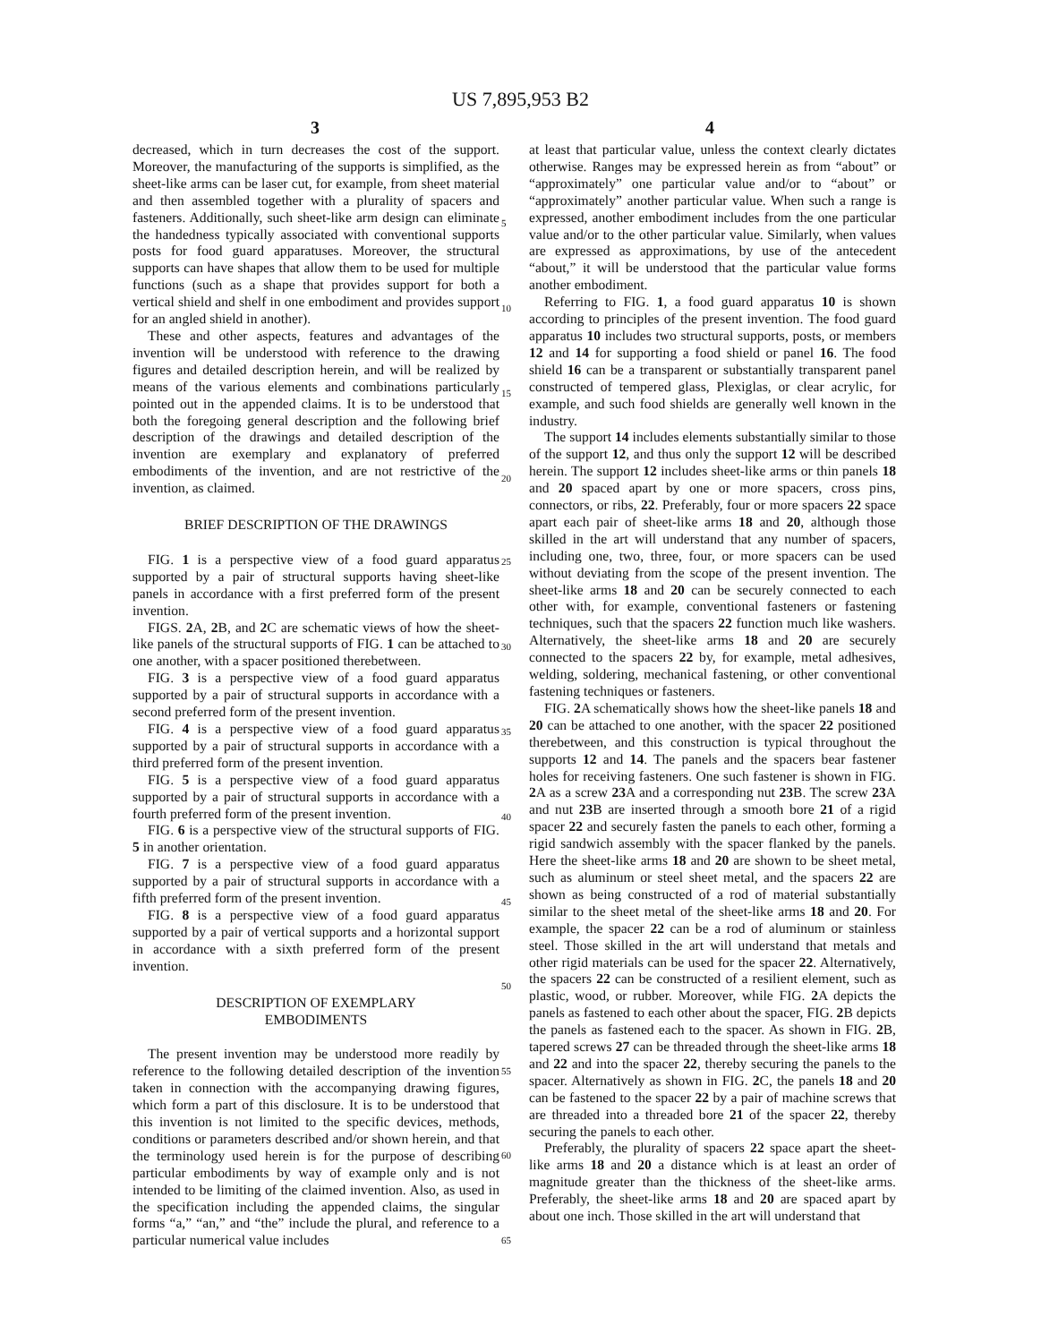US 7,895,953 B2
3 4
decreased, which in turn decreases the cost of the support. Moreover, the manufacturing of the supports is simplified, as the sheet-like arms can be laser cut, for example, from sheet material and then assembled together with a plurality of spacers and fasteners. Additionally, such sheet-like arm design can eliminate the handedness typically associated with conventional supports posts for food guard apparatuses. Moreover, the structural supports can have shapes that allow them to be used for multiple functions (such as a shape that provides support for both a vertical shield and shelf in one embodiment and provides support for an angled shield in another).
These and other aspects, features and advantages of the invention will be understood with reference to the drawing figures and detailed description herein, and will be realized by means of the various elements and combinations particularly pointed out in the appended claims. It is to be understood that both the foregoing general description and the following brief description of the drawings and detailed description of the invention are exemplary and explanatory of preferred embodiments of the invention, and are not restrictive of the invention, as claimed.
BRIEF DESCRIPTION OF THE DRAWINGS
FIG. 1 is a perspective view of a food guard apparatus supported by a pair of structural supports having sheet-like panels in accordance with a first preferred form of the present invention.
FIGS. 2 A, 2 B, and 2 C are schematic views of how the sheet-like panels of the structural supports of FIG. 1 can be attached to one another, with a spacer positioned therebetween.
FIG. 3 is a perspective view of a food guard apparatus supported by a pair of structural supports in accordance with a second preferred form of the present invention.
FIG. 4 is a perspective view of a food guard apparatus supported by a pair of structural supports in accordance with a third preferred form of the present invention.
FIG. 5 is a perspective view of a food guard apparatus supported by a pair of structural supports in accordance with a fourth preferred form of the present invention.
FIG. 6 is a perspective view of the structural supports of FIG. 5 in another orientation.
FIG. 7 is a perspective view of a food guard apparatus supported by a pair of structural supports in accordance with a fifth preferred form of the present invention.
FIG. 8 is a perspective view of a food guard apparatus supported by a pair of vertical supports and a horizontal support in accordance with a sixth preferred form of the present invention.
DESCRIPTION OF EXEMPLARY
EMBODIMENTS
The present invention may be understood more readily by reference to the following detailed description of the invention taken in connection with the accompanying drawing figures, which form a part of this disclosure. It is to be understood that this invention is not limited to the specific devices, methods, conditions or parameters described and/or shown herein, and that the terminology used herein is for the purpose of describing particular embodiments by way of example only and is not intended to be limiting of the claimed invention. Also, as used in the specification including the appended claims, the singular forms “a,” “an,” and “the” include the plural, and reference to a particular numerical value includes
5
10
15
20
25
30
35
40
45
50
55
60
65
at least that particular value, unless the context clearly dictates otherwise. Ranges may be expressed herein as from “about” or “approximately” one particular value and/or to “about” or “approximately” another particular value. When such a range is expressed, another embodiment includes from the one particular value and/or to the other particular value. Similarly, when values are expressed as approximations, by use of the antecedent “about,” it will be understood that the particular value forms another embodiment.
Referring to FIG. 1, a food guard apparatus 10 is shown according to principles of the present invention. The food guard apparatus 10 includes two structural supports, posts, or members 12 and 14 for supporting a food shield or panel 16. The food shield 16 can be a transparent or substantially transparent panel constructed of tempered glass, Plexiglas, or clear acrylic, for example, and such food shields are generally well known in the industry.
The support 14 includes elements substantially similar to those of the support 12, and thus only the support 12 will be described herein. The support 12 includes sheet-like arms or thin panels 18 and 20 spaced apart by one or more spacers, cross pins, connectors, or ribs, 22. Preferably, four or more spacers 22 space apart each pair of sheet-like arms 18 and 20, although those skilled in the art will understand that any number of spacers, including one, two, three, four, or more spacers can be used without deviating from the scope of the present invention. The sheet-like arms 18 and 20 can be securely connected to each other with, for example, conventional fasteners or fastening techniques, such that the spacers 22 function much like washers. Alternatively, the sheet-like arms 18 and 20 are securely connected to the spacers 22 by, for example, metal adhesives, welding, soldering, mechanical fastening, or other conventional fastening techniques or fasteners.
FIG. 2 A schematically shows how the sheet-like panels 18 and 20 can be attached to one another, with the spacer 22 positioned therebetween, and this construction is typical throughout the supports 12 and 14. The panels and the spacers bear fastener holes for receiving fasteners. One such fastener is shown in FIG. 2 A as a screw 23 A and a corresponding nut 23 B. The screw 23 A and nut 23 B are inserted through a smooth bore 21 of a rigid spacer 22 and securely fasten the panels to each other, forming a rigid sandwich assembly with the spacer flanked by the panels. Here the sheet-like arms 18 and 20 are shown to be sheet metal, such as aluminum or steel sheet metal, and the spacers 22 are shown as being constructed of a rod of material substantially similar to the sheet metal of the sheet-like arms 18 and 20. For example, the spacer 22 can be a rod of aluminum or stainless steel. Those skilled in the art will understand that metals and other rigid materials can be used for the spacer 22. Alternatively, the spacers 22 can be constructed of a resilient element, such as plastic, wood, or rubber. Moreover, while FIG. 2 A depicts the panels as fastened to each other about the spacer, FIG. 2 B depicts the panels as fastened each to the spacer. As shown in FIG. 2 B, tapered screws 27 can be threaded through the sheet-like arms 18 and 22 and into the spacer 22, thereby securing the panels to the spacer. Alternatively as shown in FIG. 2 C, the panels 18 and 20 can be fastened to the spacer 22 by a pair of machine screws that are threaded into a threaded bore 21 of the spacer 22, thereby securing the panels to each other.
Preferably, the plurality of spacers 22 space apart the sheet-like arms 18 and 20 a distance which is at least an order of magnitude greater than the thickness of the sheet-like arms. Preferably, the sheet-like arms 18 and 20 are spaced apart by about one inch. Those skilled in the art will understand that